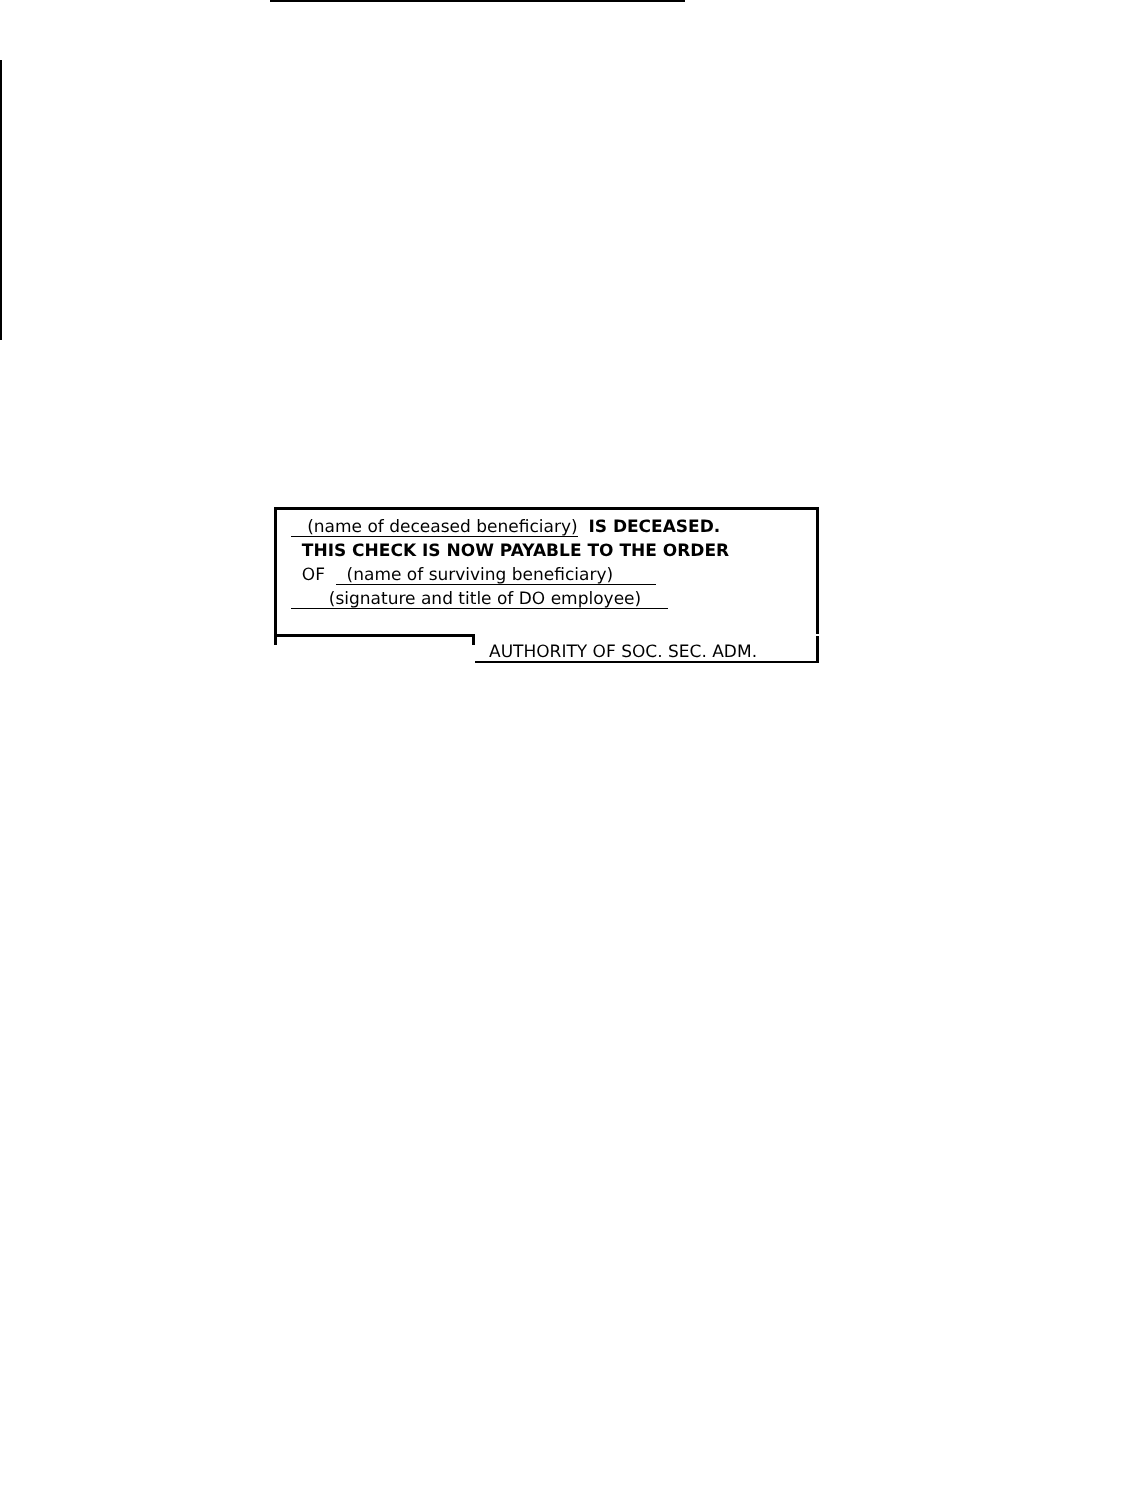(name of deceased beneficiary) IS DECEASED.
THIS CHECK IS NOW PAYABLE TO THE ORDER
OF (name of surviving beneficiary)
(signature and title of DO employee)
AUTHORITY OF SOC. SEC. ADM.